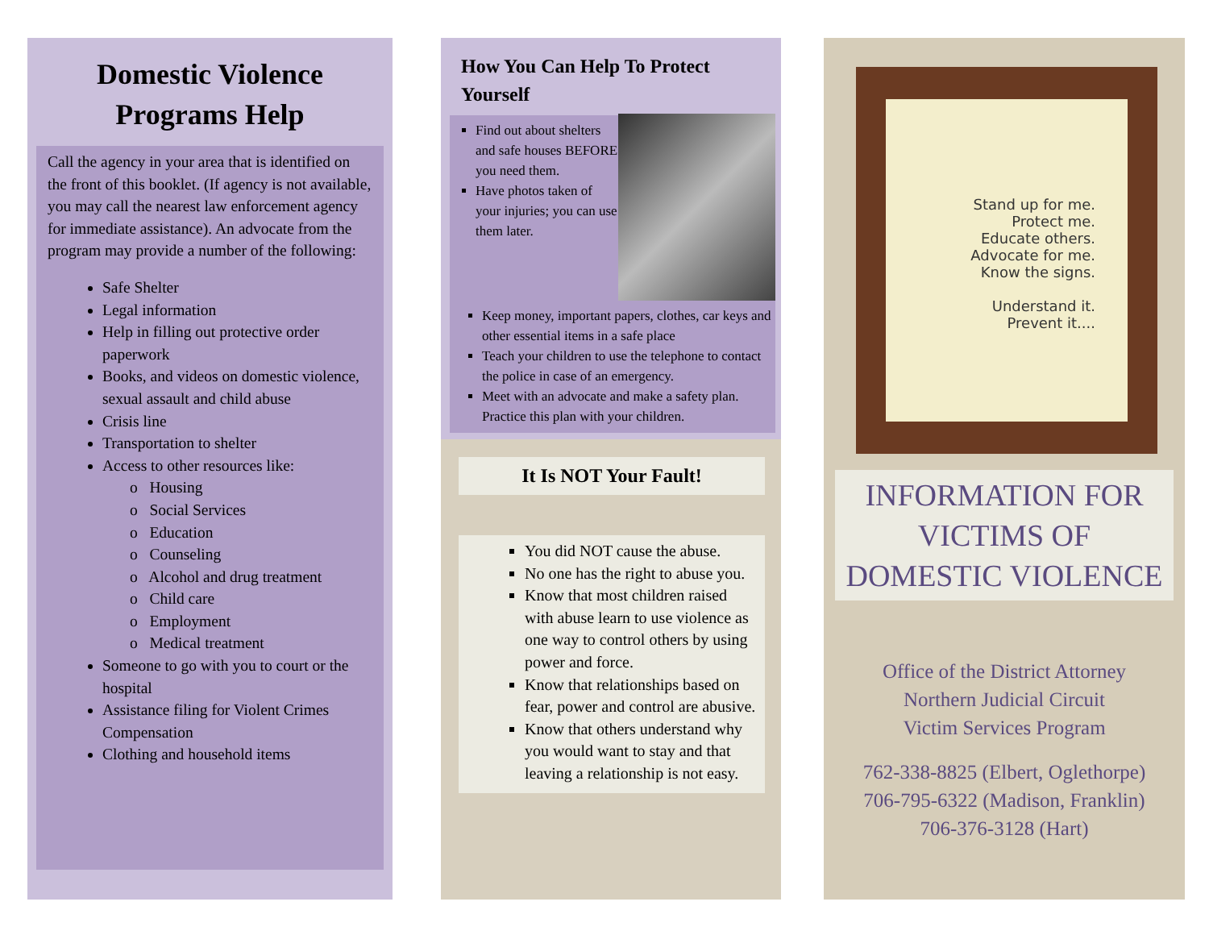Domestic Violence
Programs Help
Call the agency in your area that is identified on the front of this booklet. (If agency is not available, you may call the nearest law enforcement agency for immediate assistance). An advocate from the program may provide a number of the following:
Safe Shelter
Legal information
Help in filling out protective order paperwork
Books, and videos on domestic violence, sexual assault and child abuse
Crisis line
Transportation to shelter
Access to other resources like:
o Housing
o Social Services
o Education
o Counseling
o Alcohol and drug treatment
o Child care
o Employment
o Medical treatment
Someone to go with you to court or the hospital
Assistance filing for Violent Crimes Compensation
Clothing and household items
How You Can Help To Protect Yourself
Find out about shelters and safe houses BEFORE you need them.
Have photos taken of your injuries; you can use them later.
Keep money, important papers, clothes, car keys and other essential items in a safe place
Teach your children to use the telephone to contact the police in case of an emergency.
Meet with an advocate and make a safety plan. Practice this plan with your children.
It Is NOT Your Fault!
You did NOT cause the abuse.
No one has the right to abuse you.
Know that most children raised with abuse learn to use violence as one way to control others by using power and force.
Know that relationships based on fear, power and control are abusive.
Know that others understand why you would want to stay and that leaving a relationship is not easy.
Stand up for me.
Protect me.
Educate others.
Advocate for me.
Know the signs.
Understand it.
Prevent it....
INFORMATION FOR VICTIMS OF DOMESTIC VIOLENCE
Office of the District Attorney
Northern Judicial Circuit
Victim Services Program
762-338-8825 (Elbert, Oglethorpe)
706-795-6322 (Madison, Franklin)
706-376-3128 (Hart)